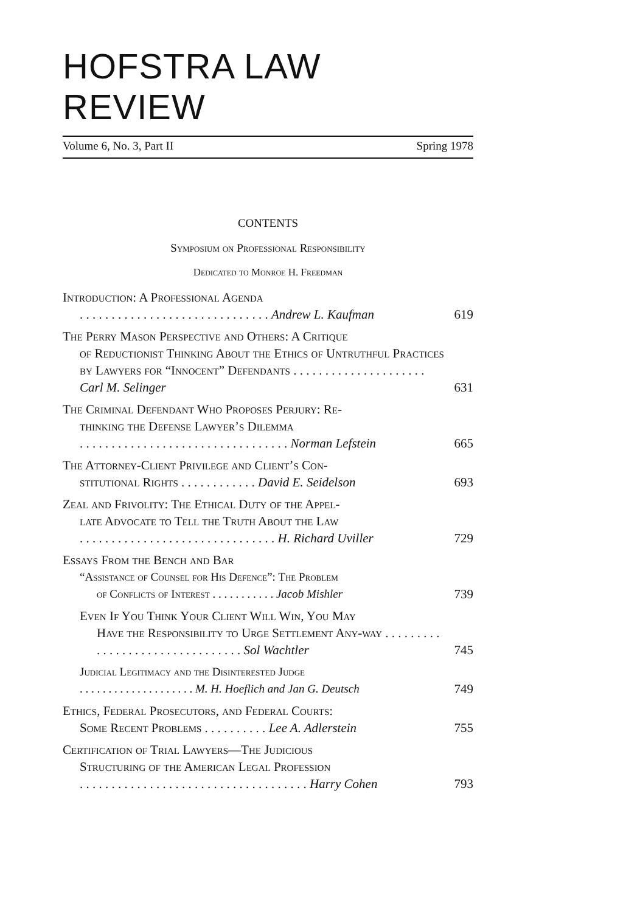HOFSTRA LAW REVIEW
Volume 6, No. 3, Part II Spring 1978
CONTENTS
Symposium on Professional Responsibility
Dedicated to Monroe H. Freedman
Introduction: A Professional Agenda
. . . . . . . . . . . . . . . . . . . . . . . . . . . . . . Andrew L. Kaufman
619
The Perry Mason Perspective and Others: A Critique
of Reductionist Thinking About the Ethics of Untruthful Practices by Lawyers for “Innocent” Defendants . . . . . . . . . . . . . . . . . . . . . Carl M. Selinger
631
The Criminal Defendant Who Proposes Perjury: Re-
thinking the Defense Lawyer’s Dilemma
. . . . . . . . . . . . . . . . . . . . . . . . . . . . . . . . . Norman Lefstein
665
The Attorney-Client Privilege and Client’s Con-
stitutional Rights . . . . . . . . . . . . David E. Seidelson
693
Zeal and Frivolity: The Ethical Duty of the Appel-
late Advocate to Tell the Truth About the Law
. . . . . . . . . . . . . . . . . . . . . . . . . . . . . . . H. Richard Uviller
729
Essays From the Bench and Bar
“Assistance of Counsel for His Defence”: The Problem
of Conflicts of Interest . . . . . . . . . . . Jacob Mishler
739
Even If You Think Your Client Will Win, You May
Have the Responsibility to Urge Settlement Any-way . . . . . . . . . . . . . . . . . . . . . . . . . . . . . . . . Sol Wachtler
745
Judicial Legitimacy and the Disinterested Judge
. . . . . . . . . . . . . . . . . . . . M. H. Hoeflich and Jan G. Deutsch
749
Ethics, Federal Prosecutors, and Federal Courts:
Some Recent Problems . . . . . . . . . . Lee A. Adlerstein
755
Certification of Trial Lawyers—The Judicious
Structuring of the American Legal Profession
. . . . . . . . . . . . . . . . . . . . . . . . . . . . . . . . . . . . Harry Cohen
793